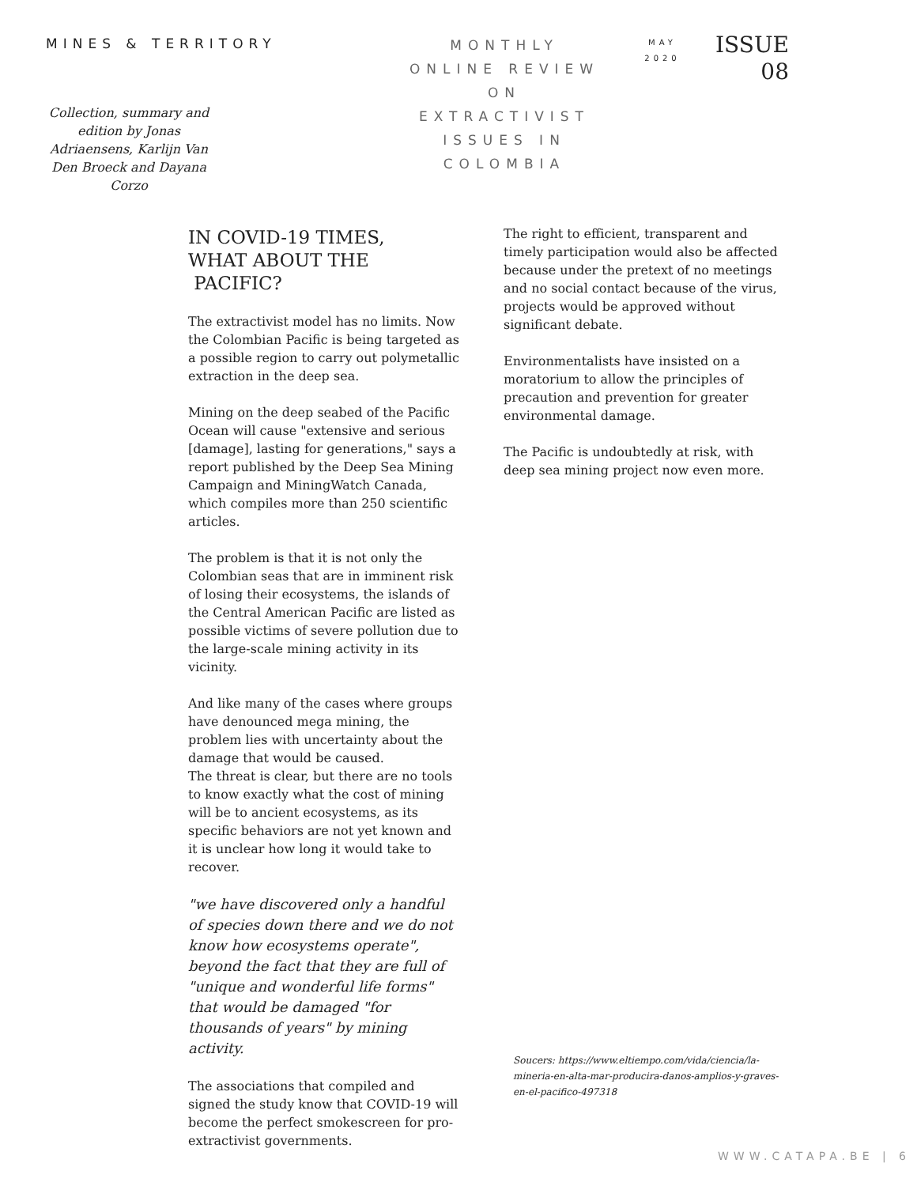MINES & TERRITORY
Collection, summary and edition by Jonas Adriaensens, Karlijn Van Den Broeck and Dayana Corzo
MONTHLY
ONLINE REVIEW
ON
EXTRACTIVIST
ISSUES IN
COLOMBIA
MAY
2020
ISSUE
08
IN COVID-19 TIMES,
WHAT ABOUT THE
PACIFIC?
The extractivist model has no limits. Now the Colombian Pacific is being targeted as a possible region to carry out polymetallic extraction in the deep sea.
Mining on the deep seabed of the Pacific Ocean will cause "extensive and serious [damage], lasting for generations," says a report published by the Deep Sea Mining Campaign and MiningWatch Canada, which compiles more than 250 scientific articles.
The problem is that it is not only the Colombian seas that are in imminent risk of losing their ecosystems, the islands of the Central American Pacific are listed as possible victims of severe pollution due to the large-scale mining activity in its vicinity.
And like many of the cases where groups have denounced mega mining, the problem lies with uncertainty about the damage that would be caused.
The threat is clear, but there are no tools to know exactly what the cost of mining will be to ancient ecosystems, as its specific behaviors are not yet known and it is unclear how long it would take to recover.
"we have discovered only a handful of species down there and we do not know how ecosystems operate", beyond the fact that they are full of "unique and wonderful life forms" that would be damaged "for thousands of years" by mining activity.
The associations that compiled and signed the study know that COVID-19 will become the perfect smokescreen for pro-extractivist governments.
The right to efficient, transparent and timely participation would also be affected because under the pretext of no meetings and no social contact because of the virus, projects would be approved without significant debate.
Environmentalists have insisted on a moratorium to allow the principles of precaution and prevention for greater environmental damage.
The Pacific is undoubtedly at risk, with deep sea mining project now even more.
Soucers: https://www.eltiempo.com/vida/ciencia/la-mineria-en-alta-mar-producira-danos-amplios-y-graves-en-el-pacifico-497318
WWW.CATAPA.BE | 6